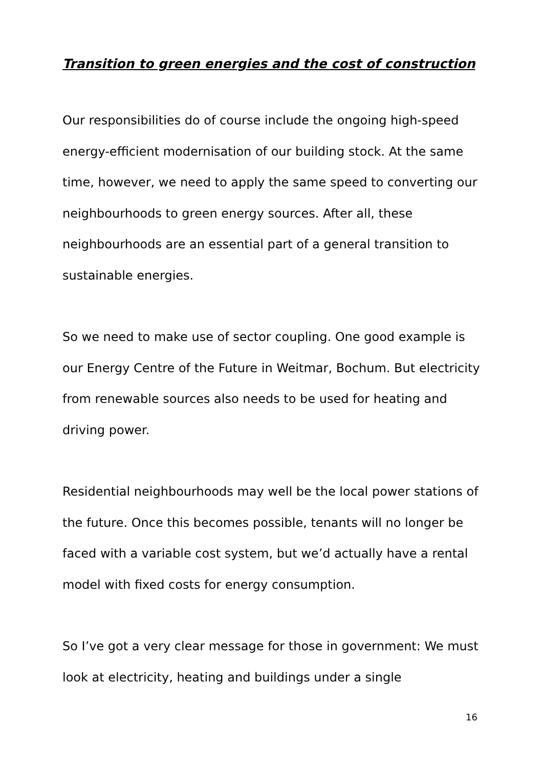Transition to green energies and the cost of construction
Our responsibilities do of course include the ongoing high-speed energy-efficient modernisation of our building stock. At the same time, however, we need to apply the same speed to converting our neighbourhoods to green energy sources. After all, these neighbourhoods are an essential part of a general transition to sustainable energies.
So we need to make use of sector coupling. One good example is our Energy Centre of the Future in Weitmar, Bochum. But electricity from renewable sources also needs to be used for heating and driving power.
Residential neighbourhoods may well be the local power stations of the future. Once this becomes possible, tenants will no longer be faced with a variable cost system, but we’d actually have a rental model with fixed costs for energy consumption.
So I’ve got a very clear message for those in government: We must look at electricity, heating and buildings under a single
16